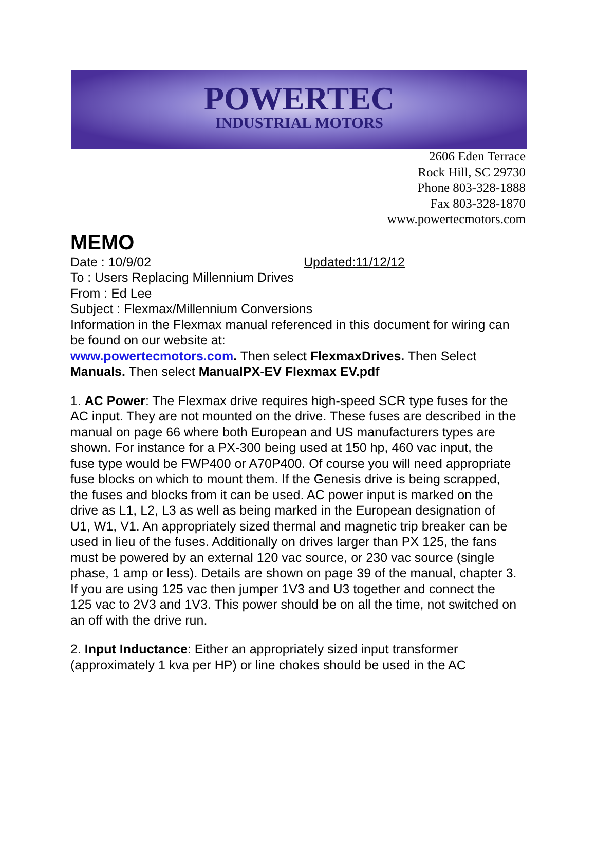POWERTEC
INDUSTRIAL MOTORS
2606 Eden Terrace
Rock Hill, SC 29730
Phone 803-328-1888
Fax 803-328-1870
www.powertecmotors.com
MEMO
Date : 10/9/02 Updated:11/12/12
To : Users Replacing Millennium Drives
From : Ed Lee
Subject : Flexmax/Millennium Conversions
Information in the Flexmax manual referenced in this document for wiring can be found on our website at:
www.powertecmotors.com. Then select FlexmaxDrives. Then Select Manuals. Then select ManualPX-EV Flexmax EV.pdf
1. AC Power: The Flexmax drive requires high-speed SCR type fuses for the AC input. They are not mounted on the drive. These fuses are described in the manual on page 66 where both European and US manufacturers types are shown. For instance for a PX-300 being used at 150 hp, 460 vac input, the fuse type would be FWP400 or A70P400. Of course you will need appropriate fuse blocks on which to mount them. If the Genesis drive is being scrapped, the fuses and blocks from it can be used. AC power input is marked on the drive as L1, L2, L3 as well as being marked in the European designation of U1, W1, V1. An appropriately sized thermal and magnetic trip breaker can be used in lieu of the fuses. Additionally on drives larger than PX 125, the fans must be powered by an external 120 vac source, or 230 vac source (single phase, 1 amp or less). Details are shown on page 39 of the manual, chapter 3. If you are using 125 vac then jumper 1V3 and U3 together and connect the 125 vac to 2V3 and 1V3. This power should be on all the time, not switched on an off with the drive run.
2. Input Inductance: Either an appropriately sized input transformer (approximately 1 kva per HP) or line chokes should be used in the AC